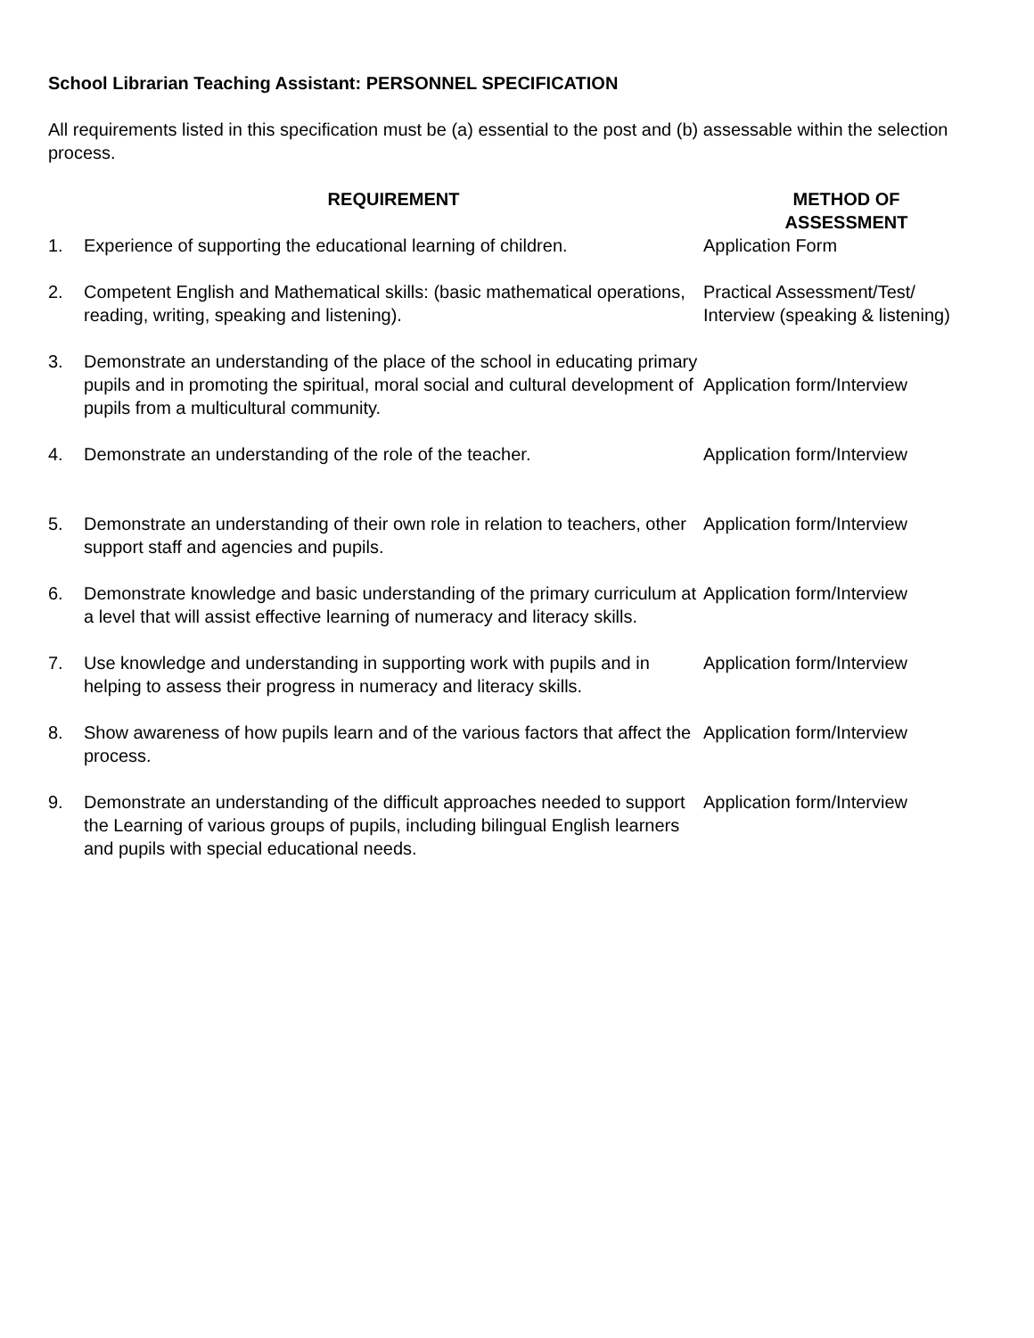School Librarian Teaching Assistant: PERSONNEL SPECIFICATION
All requirements listed in this specification must be (a) essential to the post and (b) assessable within the selection process.
| | REQUIREMENT | METHOD OF ASSESSMENT |
| --- | --- | --- |
| 1. | Experience of supporting the educational learning of children. | Application Form |
| 2. | Competent English and Mathematical skills: (basic mathematical operations, reading, writing, speaking and listening). | Practical Assessment/Test/ Interview (speaking & listening) |
| 3. | Demonstrate an understanding of the place of the school in educating primary pupils and in promoting the spiritual, moral social and cultural development of pupils from a multicultural community. | Application form/Interview |
| 4. | Demonstrate an understanding of the role of the teacher. | Application form/Interview |
| 5. | Demonstrate an understanding of their own role in relation to teachers, other support staff and agencies and pupils. | Application form/Interview |
| 6. | Demonstrate knowledge and basic understanding of the primary curriculum at a level that will assist effective learning of numeracy and literacy skills. | Application form/Interview |
| 7. | Use knowledge and understanding in supporting work with pupils and in helping to assess their progress in numeracy and literacy skills. | Application form/Interview |
| 8. | Show awareness of how pupils learn and of the various factors that affect the process. | Application form/Interview |
| 9. | Demonstrate an understanding of the difficult approaches needed to support the Learning of various groups of pupils, including bilingual English learners and pupils with special educational needs. | Application form/Interview |